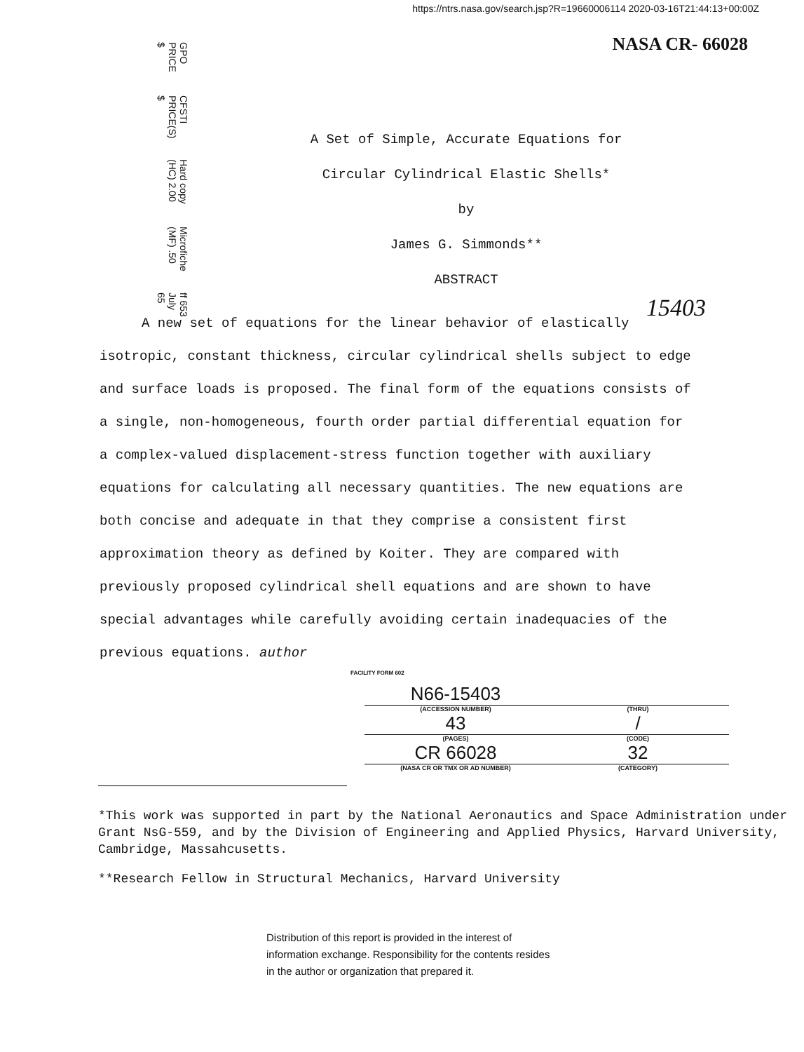https://ntrs.nasa.gov/search.jsp?R=19660006114 2020-03-16T21:44:13+00:00Z
NASA CR- 66028
GPO PRICE $ CFSTI PRICE(S) $ Hard copy (HC) 2.00 Microfiche (MF) .50 ff 653 July 65
A Set of Simple, Accurate Equations for
Circular Cylindrical Elastic Shells*
by
James G. Simmonds**
ABSTRACT
15403
A new set of equations for the linear behavior of elastically isotropic, constant thickness, circular cylindrical shells subject to edge and surface loads is proposed. The final form of the equations consists of a single, non-homogeneous, fourth order partial differential equation for a complex-valued displacement-stress function together with auxiliary equations for calculating all necessary quantities. The new equations are both concise and adequate in that they comprise a consistent first approximation theory as defined by Koiter. They are compared with previously proposed cylindrical shell equations and are shown to have special advantages while carefully avoiding certain inadequacies of the previous equations. author
FACILITY FORM 602
| N66-15403 | |
| (ACCESSION NUMBER) | (THRU) |
| 43 | / |
| (PAGES) | (CODE) |
| CR 66028 | 32 |
| (NASA CR OR TMX OR AD NUMBER) | (CATEGORY) |
*This work was supported in part by the National Aeronautics and Space Administration under Grant NsG-559, and by the Division of Engineering and Applied Physics, Harvard University, Cambridge, Massahcusetts.
**Research Fellow in Structural Mechanics, Harvard University
Distribution of this report is provided in the interest of information exchange. Responsibility for the contents resides in the author or organization that prepared it.